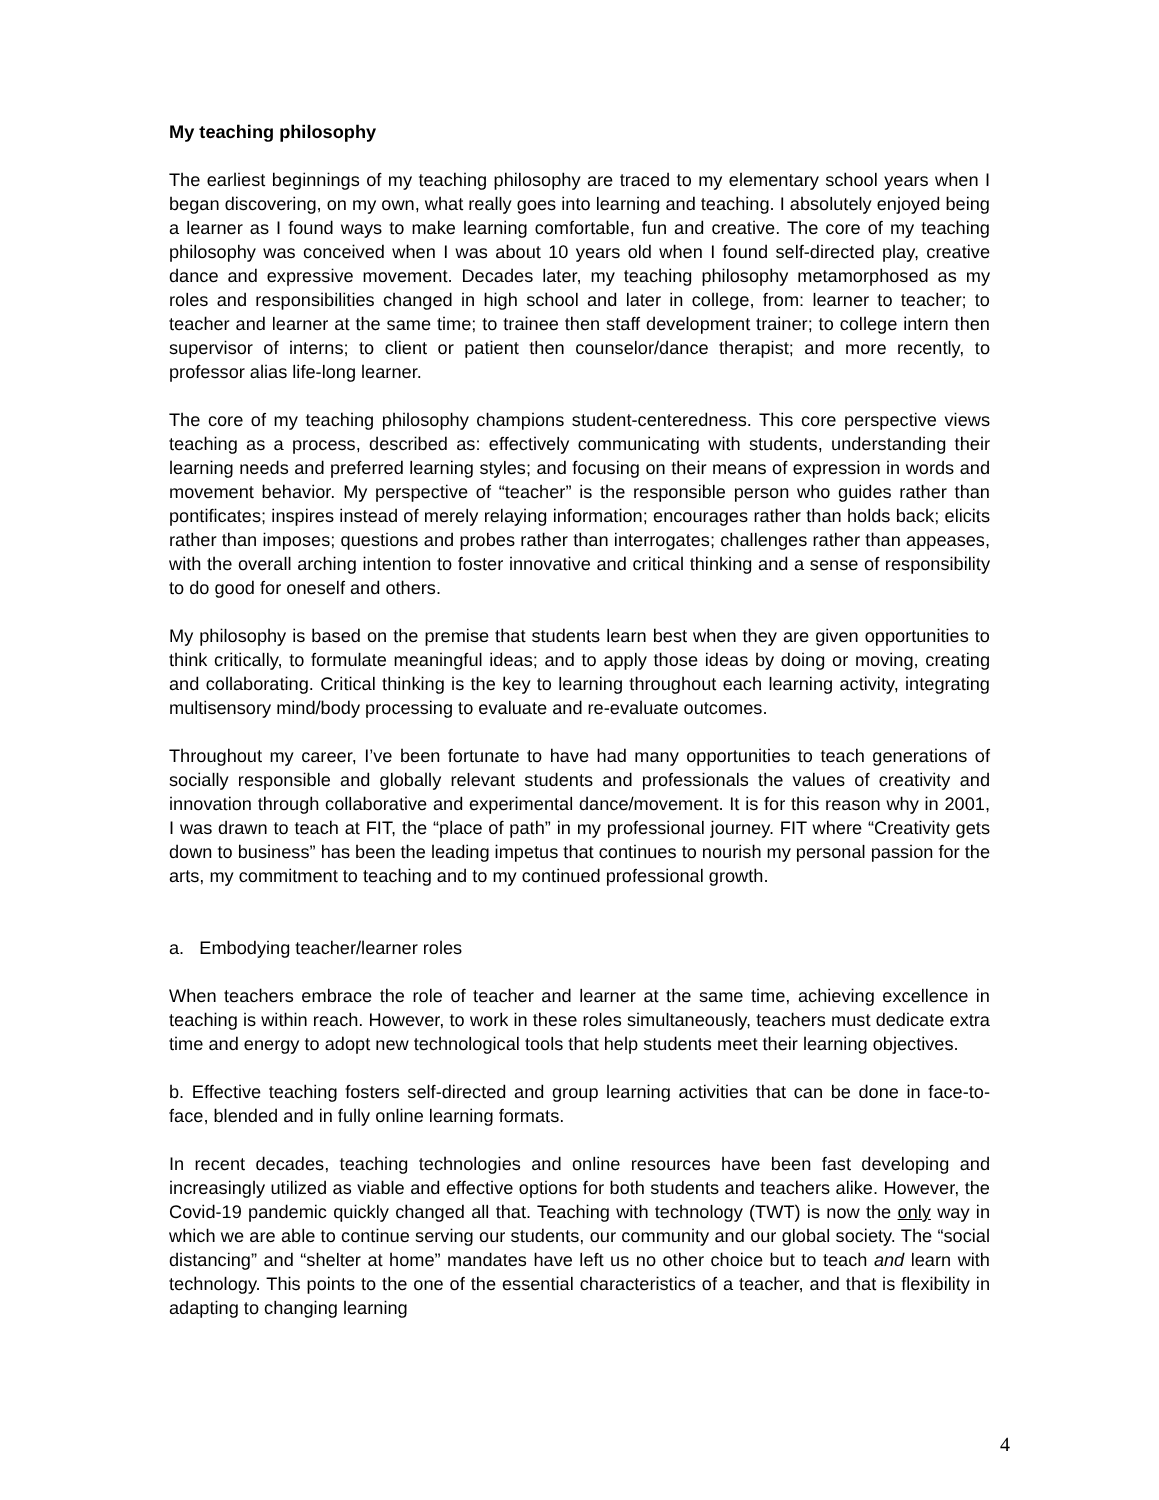My teaching philosophy
The earliest beginnings of my teaching philosophy are traced to my elementary school years when I began discovering, on my own, what really goes into learning and teaching. I absolutely enjoyed being a learner as I found ways to make learning comfortable, fun and creative. The core of my teaching philosophy was conceived when I was about 10 years old when I found self-directed play, creative dance and expressive movement. Decades later, my teaching philosophy metamorphosed as my roles and responsibilities changed in high school and later in college, from: learner to teacher; to teacher and learner at the same time; to trainee then staff development trainer; to college intern then supervisor of interns; to client or patient then counselor/dance therapist; and more recently, to professor alias life-long learner.
The core of my teaching philosophy champions student-centeredness. This core perspective views teaching as a process, described as: effectively communicating with students, understanding their learning needs and preferred learning styles; and focusing on their means of expression in words and movement behavior. My perspective of “teacher” is the responsible person who guides rather than pontificates; inspires instead of merely relaying information; encourages rather than holds back; elicits rather than imposes; questions and probes rather than interrogates; challenges rather than appeases, with the overall arching intention to foster innovative and critical thinking and a sense of responsibility to do good for oneself and others.
My philosophy is based on the premise that students learn best when they are given opportunities to think critically, to formulate meaningful ideas; and to apply those ideas by doing or moving, creating and collaborating. Critical thinking is the key to learning throughout each learning activity, integrating multisensory mind/body processing to evaluate and re-evaluate outcomes.
Throughout my career, I’ve been fortunate to have had many opportunities to teach generations of socially responsible and globally relevant students and professionals the values of creativity and innovation through collaborative and experimental dance/movement. It is for this reason why in 2001, I was drawn to teach at FIT, the “place of path” in my professional journey. FIT where “Creativity gets down to business” has been the leading impetus that continues to nourish my personal passion for the arts, my commitment to teaching and to my continued professional growth.
a. Embodying teacher/learner roles
When teachers embrace the role of teacher and learner at the same time, achieving excellence in teaching is within reach. However, to work in these roles simultaneously, teachers must dedicate extra time and energy to adopt new technological tools that help students meet their learning objectives.
b. Effective teaching fosters self-directed and group learning activities that can be done in face-to-face, blended and in fully online learning formats.
In recent decades, teaching technologies and online resources have been fast developing and increasingly utilized as viable and effective options for both students and teachers alike. However, the Covid-19 pandemic quickly changed all that. Teaching with technology (TWT) is now the only way in which we are able to continue serving our students, our community and our global society. The “social distancing” and “shelter at home” mandates have left us no other choice but to teach and learn with technology. This points to the one of the essential characteristics of a teacher, and that is flexibility in adapting to changing learning
4